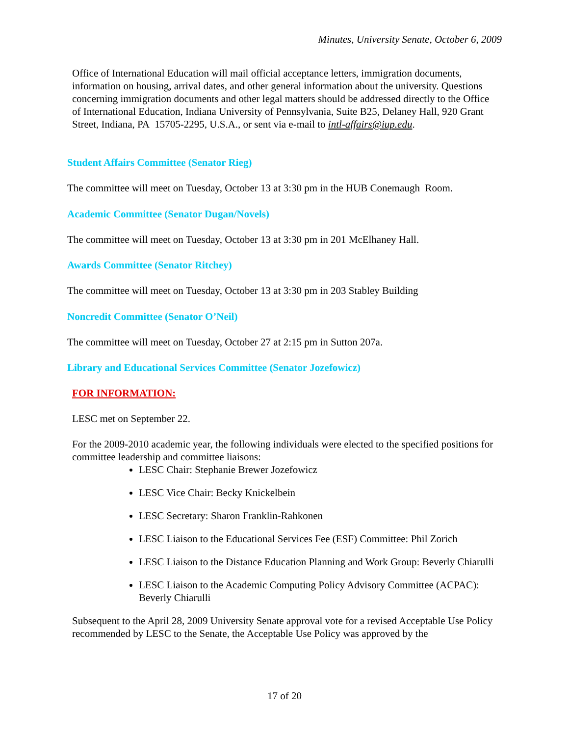Minutes, University Senate, October 6, 2009
Office of International Education will mail official acceptance letters, immigration documents, information on housing, arrival dates, and other general information about the university. Questions concerning immigration documents and other legal matters should be addressed directly to the Office of International Education, Indiana University of Pennsylvania, Suite B25, Delaney Hall, 920 Grant Street, Indiana, PA 15705-2295, U.S.A., or sent via e-mail to intl-affairs@iup.edu.
Student Affairs Committee (Senator Rieg)
The committee will meet on Tuesday, October 13 at 3:30 pm in the HUB Conemaugh Room.
Academic Committee (Senator Dugan/Novels)
The committee will meet on Tuesday, October 13 at 3:30 pm in 201 McElhaney Hall.
Awards Committee (Senator Ritchey)
The committee will meet on Tuesday, October 13 at 3:30 pm in 203 Stabley Building
Noncredit Committee (Senator O’Neil)
The committee will meet on Tuesday, October 27 at 2:15 pm in Sutton 207a.
Library and Educational Services Committee (Senator Jozefowicz)
FOR INFORMATION:
LESC met on September 22.
For the 2009-2010 academic year, the following individuals were elected to the specified positions for committee leadership and committee liaisons:
LESC Chair: Stephanie Brewer Jozefowicz
LESC Vice Chair: Becky Knickelbein
LESC Secretary: Sharon Franklin-Rahkonen
LESC Liaison to the Educational Services Fee (ESF) Committee: Phil Zorich
LESC Liaison to the Distance Education Planning and Work Group: Beverly Chiarulli
LESC Liaison to the Academic Computing Policy Advisory Committee (ACPAC): Beverly Chiarulli
Subsequent to the April 28, 2009 University Senate approval vote for a revised Acceptable Use Policy recommended by LESC to the Senate, the Acceptable Use Policy was approved by the
17 of 20